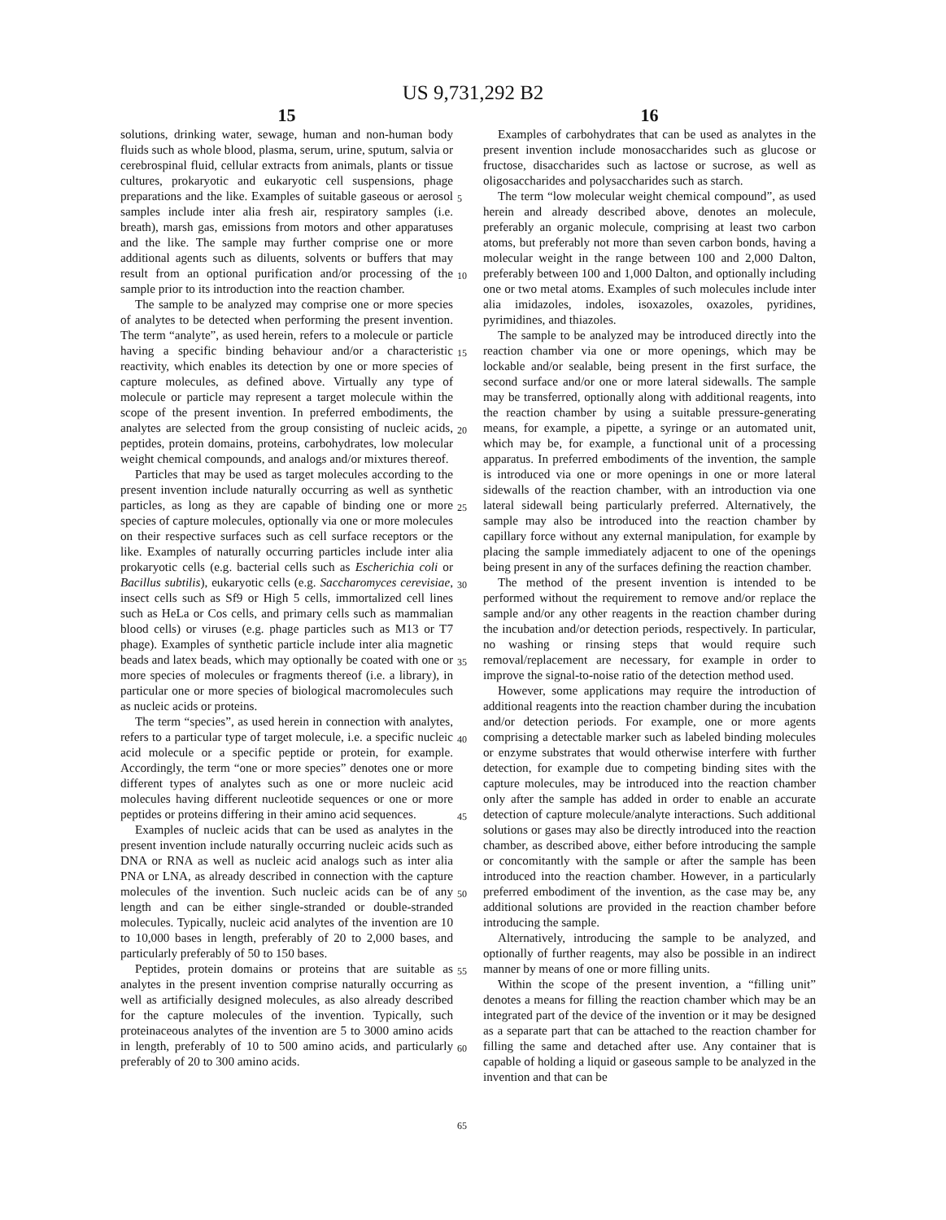US 9,731,292 B2
15
solutions, drinking water, sewage, human and non-human body fluids such as whole blood, plasma, serum, urine, sputum, salvia or cerebrospinal fluid, cellular extracts from animals, plants or tissue cultures, prokaryotic and eukaryotic cell suspensions, phage preparations and the like. Examples of suitable gaseous or aerosol samples include inter alia fresh air, respiratory samples (i.e. breath), marsh gas, emissions from motors and other apparatuses and the like. The sample may further comprise one or more additional agents such as diluents, solvents or buffers that may result from an optional purification and/or processing of the sample prior to its introduction into the reaction chamber.
The sample to be analyzed may comprise one or more species of analytes to be detected when performing the present invention. The term “analyte”, as used herein, refers to a molecule or particle having a specific binding behaviour and/or a characteristic reactivity, which enables its detection by one or more species of capture molecules, as defined above. Virtually any type of molecule or particle may represent a target molecule within the scope of the present invention. In preferred embodiments, the analytes are selected from the group consisting of nucleic acids, peptides, protein domains, proteins, carbohydrates, low molecular weight chemical compounds, and analogs and/or mixtures thereof.
Particles that may be used as target molecules according to the present invention include naturally occurring as well as synthetic particles, as long as they are capable of binding one or more species of capture molecules, optionally via one or more molecules on their respective surfaces such as cell surface receptors or the like. Examples of naturally occurring particles include inter alia prokaryotic cells (e.g. bacterial cells such as Escherichia coli or Bacillus subtilis), eukaryotic cells (e.g. Saccharomyces cerevisiae, insect cells such as Sf9 or High 5 cells, immortalized cell lines such as HeLa or Cos cells, and primary cells such as mammalian blood cells) or viruses (e.g. phage particles such as M13 or T7 phage). Examples of synthetic particle include inter alia magnetic beads and latex beads, which may optionally be coated with one or more species of molecules or fragments thereof (i.e. a library), in particular one or more species of biological macromolecules such as nucleic acids or proteins.
The term “species”, as used herein in connection with analytes, refers to a particular type of target molecule, i.e. a specific nucleic acid molecule or a specific peptide or protein, for example. Accordingly, the term “one or more species” denotes one or more different types of analytes such as one or more nucleic acid molecules having different nucleotide sequences or one or more peptides or proteins differing in their amino acid sequences.
Examples of nucleic acids that can be used as analytes in the present invention include naturally occurring nucleic acids such as DNA or RNA as well as nucleic acid analogs such as inter alia PNA or LNA, as already described in connection with the capture molecules of the invention. Such nucleic acids can be of any length and can be either single-stranded or double-stranded molecules. Typically, nucleic acid analytes of the invention are 10 to 10,000 bases in length, preferably of 20 to 2,000 bases, and particularly preferably of 50 to 150 bases.
Peptides, protein domains or proteins that are suitable as analytes in the present invention comprise naturally occurring as well as artificially designed molecules, as also already described for the capture molecules of the invention. Typically, such proteinaceous analytes of the invention are 5 to 3000 amino acids in length, preferably of 10 to 500 amino acids, and particularly preferably of 20 to 300 amino acids.
16
Examples of carbohydrates that can be used as analytes in the present invention include monosaccharides such as glucose or fructose, disaccharides such as lactose or sucrose, as well as oligosaccharides and polysaccharides such as starch.
The term “low molecular weight chemical compound”, as used herein and already described above, denotes an molecule, preferably an organic molecule, comprising at least two carbon atoms, but preferably not more than seven carbon bonds, having a molecular weight in the range between 100 and 2,000 Dalton, preferably between 100 and 1,000 Dalton, and optionally including one or two metal atoms. Examples of such molecules include inter alia imidazoles, indoles, isoxazoles, oxazoles, pyridines, pyrimidines, and thiazoles.
The sample to be analyzed may be introduced directly into the reaction chamber via one or more openings, which may be lockable and/or sealable, being present in the first surface, the second surface and/or one or more lateral sidewalls. The sample may be transferred, optionally along with additional reagents, into the reaction chamber by using a suitable pressure-generating means, for example, a pipette, a syringe or an automated unit, which may be, for example, a functional unit of a processing apparatus. In preferred embodiments of the invention, the sample is introduced via one or more openings in one or more lateral sidewalls of the reaction chamber, with an introduction via one lateral sidewall being particularly preferred. Alternatively, the sample may also be introduced into the reaction chamber by capillary force without any external manipulation, for example by placing the sample immediately adjacent to one of the openings being present in any of the surfaces defining the reaction chamber.
The method of the present invention is intended to be performed without the requirement to remove and/or replace the sample and/or any other reagents in the reaction chamber during the incubation and/or detection periods, respectively. In particular, no washing or rinsing steps that would require such removal/replacement are necessary, for example in order to improve the signal-to-noise ratio of the detection method used.
However, some applications may require the introduction of additional reagents into the reaction chamber during the incubation and/or detection periods. For example, one or more agents comprising a detectable marker such as labeled binding molecules or enzyme substrates that would otherwise interfere with further detection, for example due to competing binding sites with the capture molecules, may be introduced into the reaction chamber only after the sample has added in order to enable an accurate detection of capture molecule/analyte interactions. Such additional solutions or gases may also be directly introduced into the reaction chamber, as described above, either before introducing the sample or concomitantly with the sample or after the sample has been introduced into the reaction chamber. However, in a particularly preferred embodiment of the invention, as the case may be, any additional solutions are provided in the reaction chamber before introducing the sample.
Alternatively, introducing the sample to be analyzed, and optionally of further reagents, may also be possible in an indirect manner by means of one or more filling units.
Within the scope of the present invention, a “filling unit” denotes a means for filling the reaction chamber which may be an integrated part of the device of the invention or it may be designed as a separate part that can be attached to the reaction chamber for filling the same and detached after use. Any container that is capable of holding a liquid or gaseous sample to be analyzed in the invention and that can be
5
10
15
20
25
30
35
40
45
50
55
60
65